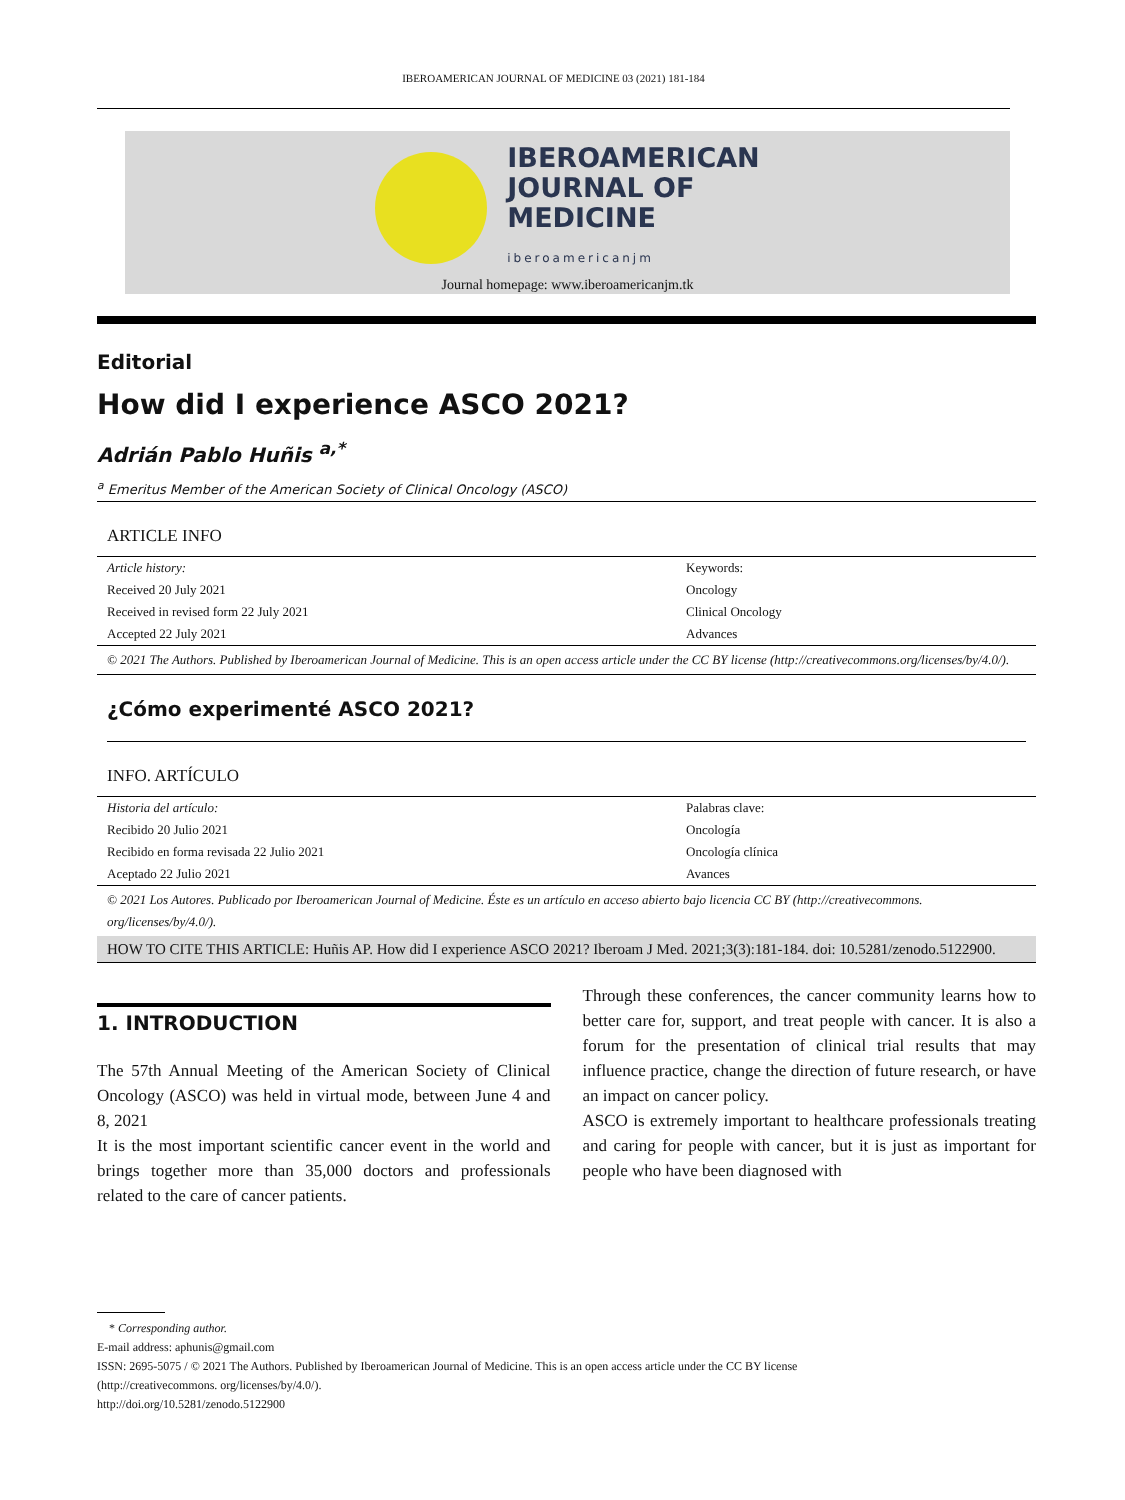IBEROAMERICAN JOURNAL OF MEDICINE 03 (2021) 181-184
IBEROAMERICAN
JOURNAL OF
MEDICINE
iberoamericanjm
Journal homepage: www.iberoamericanjm.tk
Editorial
How did I experience ASCO 2021?
Adrián Pablo Huñis <sup>a,*</sup>
<sup>a</sup> Emeritus Member of the American Society of Clinical Oncology (ASCO)
ARTICLE INFO
| Article history: | Keywords: |
| Received 20 July 2021 | Oncology |
| Received in revised form 22 July 2021 | Clinical Oncology |
| Accepted 22 July 2021 | Advances |
© 2021 The Authors. Published by Iberoamerican Journal of Medicine. This is an open access article under the CC BY license (http://creativecommons.org/licenses/by/4.0/).
¿Cómo experimenté ASCO 2021?
INFO. ARTÍCULO
| Historia del artículo: | Palabras clave: |
| Recibido 20 Julio 2021 | Oncología |
| Recibido en forma revisada 22 Julio 2021 | Oncología clínica |
| Aceptado 22 Julio 2021 | Avances |
© 2021 Los Autores. Publicado por Iberoamerican Journal of Medicine. Éste es un artículo en acceso abierto bajo licencia CC BY (http://creativecommons. org/licenses/by/4.0/).
HOW TO CITE THIS ARTICLE: Huñis AP. How did I experience ASCO 2021? Iberoam J Med. 2021;3(3):181-184. doi: 10.5281/zenodo.5122900.
1. INTRODUCTION
The 57th Annual Meeting of the American Society of Clinical Oncology (ASCO) was held in virtual mode, between June 4 and 8, 2021
It is the most important scientific cancer event in the world and brings together more than 35,000 doctors and professionals related to the care of cancer patients.
Through these conferences, the cancer community learns how to better care for, support, and treat people with cancer. It is also a forum for the presentation of clinical trial results that may influence practice, change the direction of future research, or have an impact on cancer policy.
ASCO is extremely important to healthcare professionals treating and caring for people with cancer, but it is just as important for people who have been diagnosed with
* Corresponding author.
E-mail address: aphunis@gmail.com
ISSN: 2695-5075 / © 2021 The Authors. Published by Iberoamerican Journal of Medicine. This is an open access article under the CC BY license
(http://creativecommons. org/licenses/by/4.0/).
http://doi.org/10.5281/zenodo.5122900